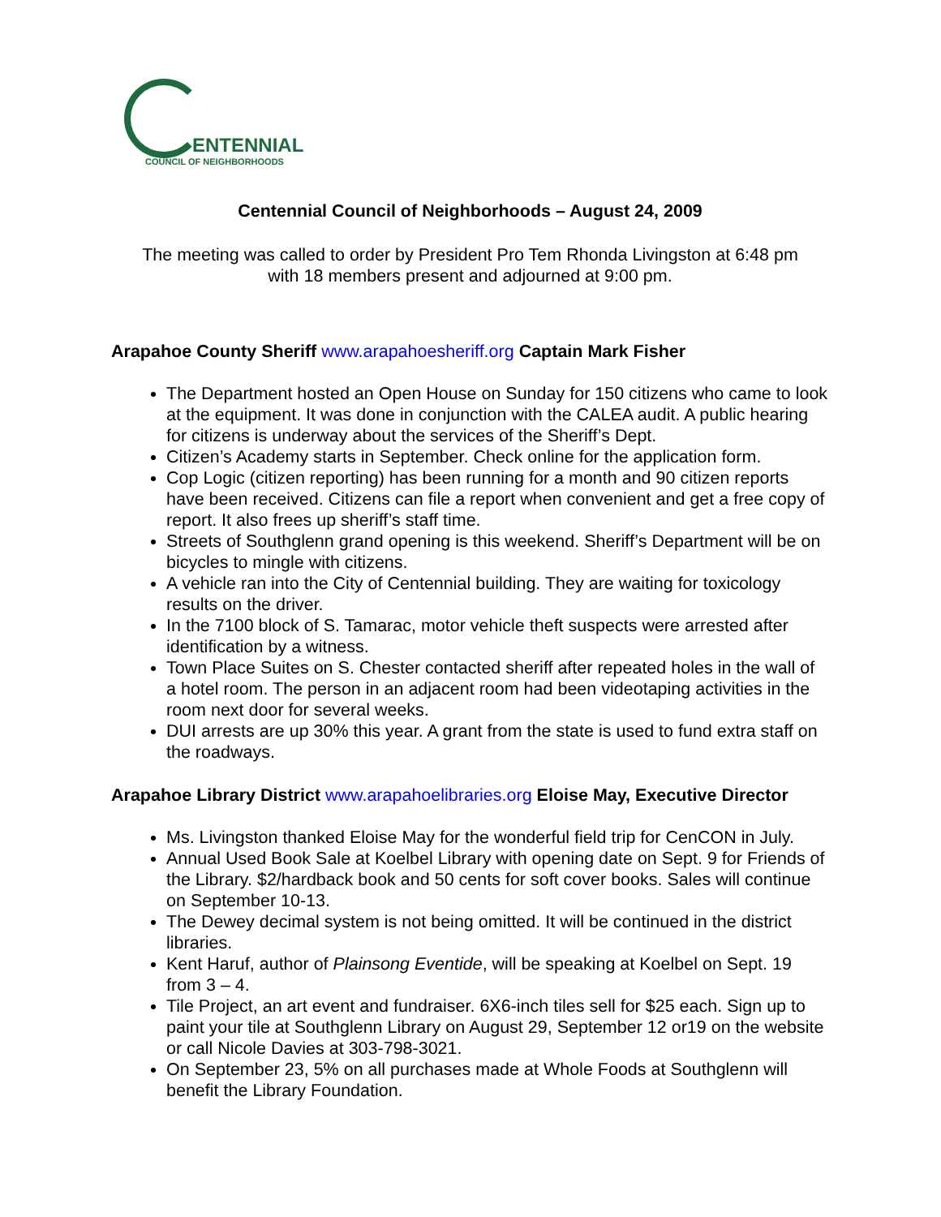ENTENNIAL
COUNCIL OF NEIGHBORHOODS
Centennial Council of Neighborhoods – August 24, 2009
The meeting was called to order by President Pro Tem Rhonda Livingston at 6:48 pm
with 18 members present and adjourned at 9:00 pm.
Arapahoe County Sheriff www.arapahoesheriff.org Captain Mark Fisher
The Department hosted an Open House on Sunday for 150 citizens who came to look at the equipment. It was done in conjunction with the CALEA audit. A public hearing for citizens is underway about the services of the Sheriff’s Dept.
Citizen’s Academy starts in September. Check online for the application form.
Cop Logic (citizen reporting) has been running for a month and 90 citizen reports have been received. Citizens can file a report when convenient and get a free copy of report. It also frees up sheriff’s staff time.
Streets of Southglenn grand opening is this weekend. Sheriff’s Department will be on bicycles to mingle with citizens.
A vehicle ran into the City of Centennial building. They are waiting for toxicology results on the driver.
In the 7100 block of S. Tamarac, motor vehicle theft suspects were arrested after identification by a witness.
Town Place Suites on S. Chester contacted sheriff after repeated holes in the wall of a hotel room. The person in an adjacent room had been videotaping activities in the room next door for several weeks.
DUI arrests are up 30% this year. A grant from the state is used to fund extra staff on the roadways.
Arapahoe Library District www.arapahoelibraries.org Eloise May, Executive Director
Ms. Livingston thanked Eloise May for the wonderful field trip for CenCON in July.
Annual Used Book Sale at Koelbel Library with opening date on Sept. 9 for Friends of the Library. $2/hardback book and 50 cents for soft cover books. Sales will continue on September 10-13.
The Dewey decimal system is not being omitted. It will be continued in the district libraries.
Kent Haruf, author of Plainsong Eventide, will be speaking at Koelbel on Sept. 19 from 3 – 4.
Tile Project, an art event and fundraiser. 6X6-inch tiles sell for $25 each. Sign up to paint your tile at Southglenn Library on August 29, September 12 or19 on the website or call Nicole Davies at 303-798-3021.
On September 23, 5% on all purchases made at Whole Foods at Southglenn will benefit the Library Foundation.